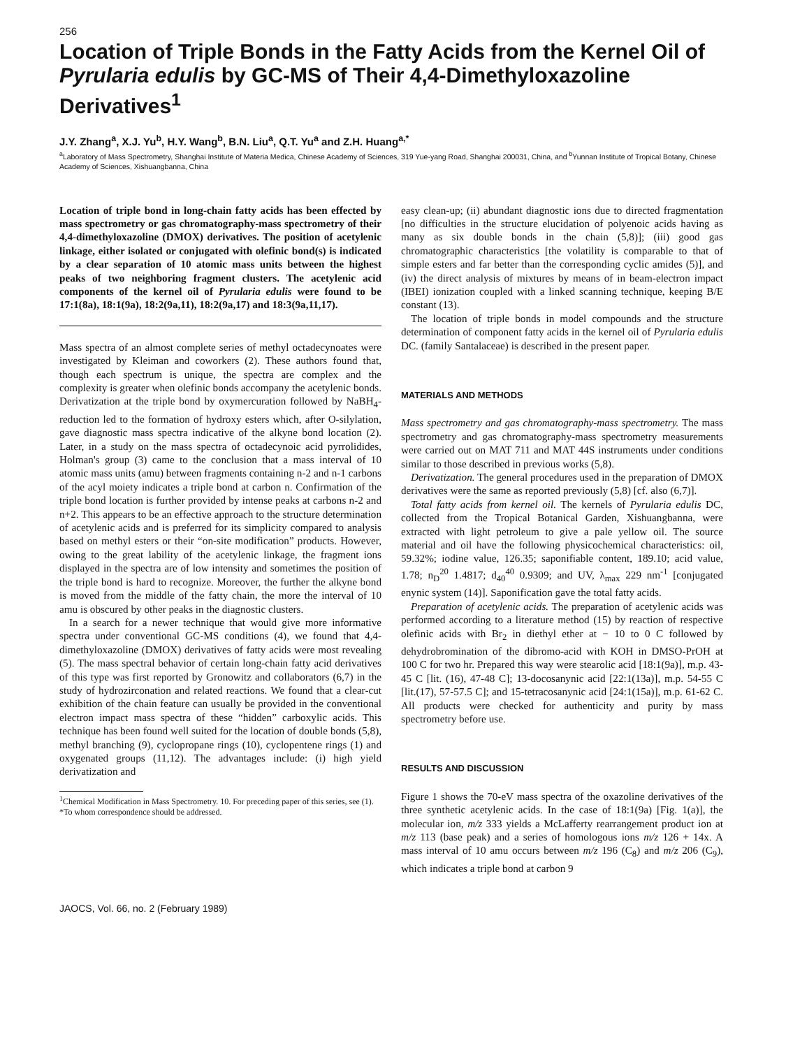256
Location of Triple Bonds in the Fatty Acids from the Kernel Oil of Pyrularia edulis by GC-MS of Their 4,4-Dimethyloxazoline Derivatives<sup>1</sup>
J.Y. Zhang<sup>a</sup>, X.J. Yu<sup>b</sup>, H.Y. Wang<sup>b</sup>, B.N. Liu<sup>a</sup>, Q.T. Yu<sup>a</sup> and Z.H. Huang<sup>a,*</sup>
<sup>a</sup> Laboratory of Mass Spectrometry, Shanghai Institute of Materia Medica, Chinese Academy of Sciences, 319 Yue-yang Road, Shanghai 200031, China, and <sup>b</sup>Yunnan Institute of Tropical Botany, Chinese Academy of Sciences, Xishuangbanna, China
Location of triple bond in long-chain fatty acids has been effected by mass spectrometry or gas chromatography-mass spectrometry of their 4,4-dimethyloxazoline (DMOX) derivatives. The position of acetylenic linkage, either isolated or conjugated with olefinic bond(s) is indicated by a clear separation of 10 atomic mass units between the highest peaks of two neighboring fragment clusters. The acetylenic acid components of the kernel oil of Pyrularia edulis were found to be 17:1(8a), 18:1(9a), 18:2(9a,11), 18:2(9a,17) and 18:3(9a,11,17).
Mass spectra of an almost complete series of methyl octadecynoates were investigated by Kleiman and coworkers (2). These authors found that, though each spectrum is unique, the spectra are complex and the complexity is greater when olefinic bonds accompany the acetylenic bonds. Derivatization at the triple bond by oxymercuration followed by NaBH<sub>4</sub>-reduction led to the formation of hydroxy esters which, after O-silylation, gave diagnostic mass spectra indicative of the alkyne bond location (2). Later, in a study on the mass spectra of octadecynoic acid pyrrolidides, Holman's group (3) came to the conclusion that a mass interval of 10 atomic mass units (amu) between fragments containing n-2 and n-1 carbons of the acyl moiety indicates a triple bond at carbon n. Confirmation of the triple bond location is further provided by intense peaks at carbons n-2 and n+2. This appears to be an effective approach to the structure determination of acetylenic acids and is preferred for its simplicity compared to analysis based on methyl esters or their “on-site modification” products. However, owing to the great lability of the acetylenic linkage, the fragment ions displayed in the spectra are of low intensity and sometimes the position of the triple bond is hard to recognize. Moreover, the further the alkyne bond is moved from the middle of the fatty chain, the more the interval of 10 amu is obscured by other peaks in the diagnostic clusters.
In a search for a newer technique that would give more informative spectra under conventional GC-MS conditions (4), we found that 4,4-dimethyloxazoline (DMOX) derivatives of fatty acids were most revealing (5). The mass spectral behavior of certain long-chain fatty acid derivatives of this type was first reported by Gronowitz and collaborators (6,7) in the study of hydrozirconation and related reactions. We found that a clear-cut exhibition of the chain feature can usually be provided in the conventional electron impact mass spectra of these “hidden” carboxylic acids. This technique has been found well suited for the location of double bonds (5,8), methyl branching (9), cyclopropane rings (10), cyclopentene rings (1) and oxygenated groups (11,12). The advantages include: (i) high yield derivatization and
<sup>1</sup> Chemical Modification in Mass Spectrometry. 10. For preceding paper of this series, see (1).
*To whom correspondence should be addressed.
easy clean-up; (ii) abundant diagnostic ions due to directed fragmentation [no difficulties in the structure elucidation of polyenoic acids having as many as six double bonds in the chain (5,8)]; (iii) good gas chromatographic characteristics [the volatility is comparable to that of simple esters and far better than the corresponding cyclic amides (5)], and (iv) the direct analysis of mixtures by means of in beam-electron impact (IBEI) ionization coupled with a linked scanning technique, keeping B/E constant (13).
The location of triple bonds in model compounds and the structure determination of component fatty acids in the kernel oil of Pyrularia edulis DC. (family Santalaceae) is described in the present paper.
MATERIALS AND METHODS
Mass spectrometry and gas chromatography-mass spectrometry. The mass spectrometry and gas chromatography-mass spectrometry measurements were carried out on MAT 711 and MAT 44S instruments under conditions similar to those described in previous works (5,8).
Derivatization. The general procedures used in the preparation of DMOX derivatives were the same as reported previously (5,8) [cf. also (6,7)].
Total fatty acids from kernel oil. The kernels of Pyrularia edulis DC, collected from the Tropical Botanical Garden, Xishuangbanna, were extracted with light petroleum to give a pale yellow oil. The source material and oil have the following physicochemical characteristics: oil, 59.32%; iodine value, 126.35; saponifiable content, 189.10; acid value, 1.78; n<sub>D</sub><sup>20</sup> 1.4817; d<sub>40</sub><sup>40</sup> 0.9309; and UV, λ<sub>max</sub> 229 nm<sup>-1</sup> [conjugated enynic system (14)]. Saponification gave the total fatty acids.
Preparation of acetylenic acids. The preparation of acetylenic acids was performed according to a literature method (15) by reaction of respective olefinic acids with Br<sub>2</sub> in diethyl ether at − 10 to 0 C followed by dehydrobromination of the dibromo-acid with KOH in DMSO-PrOH at 100 C for two hr. Prepared this way were stearolic acid [18:1(9a)], m.p. 43-45 C [lit. (16), 47-48 C]; 13-docosanynic acid [22:1(13a)], m.p. 54-55 C [lit.(17), 57-57.5 C]; and 15-tetracosanynic acid [24:1(15a)], m.p. 61-62 C. All products were checked for authenticity and purity by mass spectrometry before use.
RESULTS AND DISCUSSION
Figure 1 shows the 70-eV mass spectra of the oxazoline derivatives of the three synthetic acetylenic acids. In the case of 18:1(9a) [Fig. 1(a)], the molecular ion, m/z 333 yields a McLafferty rearrangement product ion at m/z 113 (base peak) and a series of homologous ions m/z 126 + 14x. A mass interval of 10 amu occurs between m/z 196 (C<sub>8</sub>) and m/z 206 (C<sub>9</sub>), which indicates a triple bond at carbon 9
JAOCS, Vol. 66, no. 2 (February 1989)